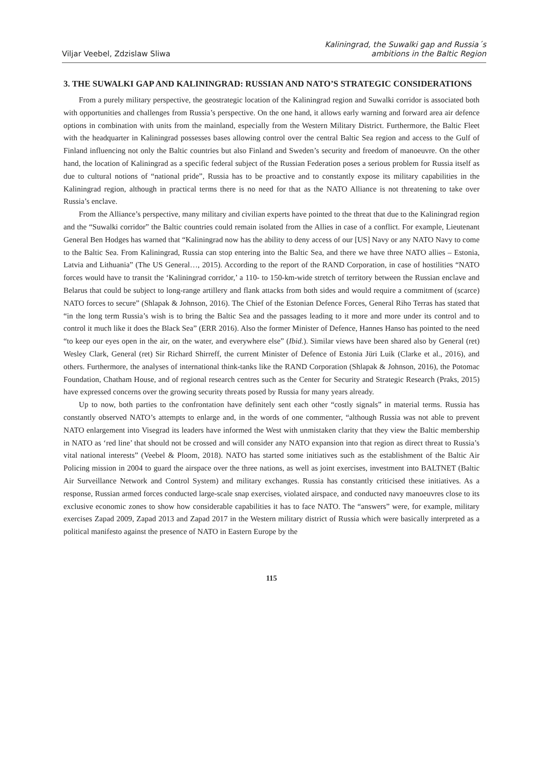Viljar Veebel, Zdzislaw Sliwa
Kaliningrad, the Suwalki gap and Russia´s
ambitions in the Baltic Region
3. THE SUWALKI GAP AND KALININGRAD: RUSSIAN AND NATO’S STRATEGIC CONSIDERATIONS
From a purely military perspective, the geostrategic location of the Kaliningrad region and Suwalki corridor is associated both with opportunities and challenges from Russia’s perspective. On the one hand, it allows early warning and forward area air defence options in combination with units from the mainland, especially from the Western Military District. Furthermore, the Baltic Fleet with the headquarter in Kaliningrad possesses bases allowing control over the central Baltic Sea region and access to the Gulf of Finland influencing not only the Baltic countries but also Finland and Sweden’s security and freedom of manoeuvre. On the other hand, the location of Kaliningrad as a specific federal subject of the Russian Federation poses a serious problem for Russia itself as due to cultural notions of “national pride”, Russia has to be proactive and to constantly expose its military capabilities in the Kaliningrad region, although in practical terms there is no need for that as the NATO Alliance is not threatening to take over Russia’s enclave.
From the Alliance’s perspective, many military and civilian experts have pointed to the threat that due to the Kaliningrad region and the “Suwalki corridor” the Baltic countries could remain isolated from the Allies in case of a conflict. For example, Lieutenant General Ben Hodges has warned that “Kaliningrad now has the ability to deny access of our [US] Navy or any NATO Navy to come to the Baltic Sea. From Kaliningrad, Russia can stop entering into the Baltic Sea, and there we have three NATO allies – Estonia, Latvia and Lithuania” (The US General…, 2015). According to the report of the RAND Corporation, in case of hostilities “NATO forces would have to transit the ‘Kaliningrad corridor,’ a 110- to 150-km-wide stretch of territory between the Russian enclave and Belarus that could be subject to long-range artillery and flank attacks from both sides and would require a commitment of (scarce) NATO forces to secure” (Shlapak & Johnson, 2016). The Chief of the Estonian Defence Forces, General Riho Terras has stated that “in the long term Russia’s wish is to bring the Baltic Sea and the passages leading to it more and more under its control and to control it much like it does the Black Sea” (ERR 2016). Also the former Minister of Defence, Hannes Hanso has pointed to the need “to keep our eyes open in the air, on the water, and everywhere else” (Ibid.). Similar views have been shared also by General (ret) Wesley Clark, General (ret) Sir Richard Shirreff, the current Minister of Defence of Estonia Jüri Luik (Clarke et al., 2016), and others. Furthermore, the analyses of international think-tanks like the RAND Corporation (Shlapak & Johnson, 2016), the Potomac Foundation, Chatham House, and of regional research centres such as the Center for Security and Strategic Research (Praks, 2015) have expressed concerns over the growing security threats posed by Russia for many years already.
Up to now, both parties to the confrontation have definitely sent each other “costly signals” in material terms. Russia has constantly observed NATO’s attempts to enlarge and, in the words of one commenter, “although Russia was not able to prevent NATO enlargement into Visegrad its leaders have informed the West with unmistaken clarity that they view the Baltic membership in NATO as ‘red line’ that should not be crossed and will consider any NATO expansion into that region as direct threat to Russia’s vital national interests” (Veebel & Ploom, 2018). NATO has started some initiatives such as the establishment of the Baltic Air Policing mission in 2004 to guard the airspace over the three nations, as well as joint exercises, investment into BALTNET (Baltic Air Surveillance Network and Control System) and military exchanges. Russia has constantly criticised these initiatives. As a response, Russian armed forces conducted large-scale snap exercises, violated airspace, and conducted navy manoeuvres close to its exclusive economic zones to show how considerable capabilities it has to face NATO. The “answers” were, for example, military exercises Zapad 2009, Zapad 2013 and Zapad 2017 in the Western military district of Russia which were basically interpreted as a political manifesto against the presence of NATO in Eastern Europe by the
115